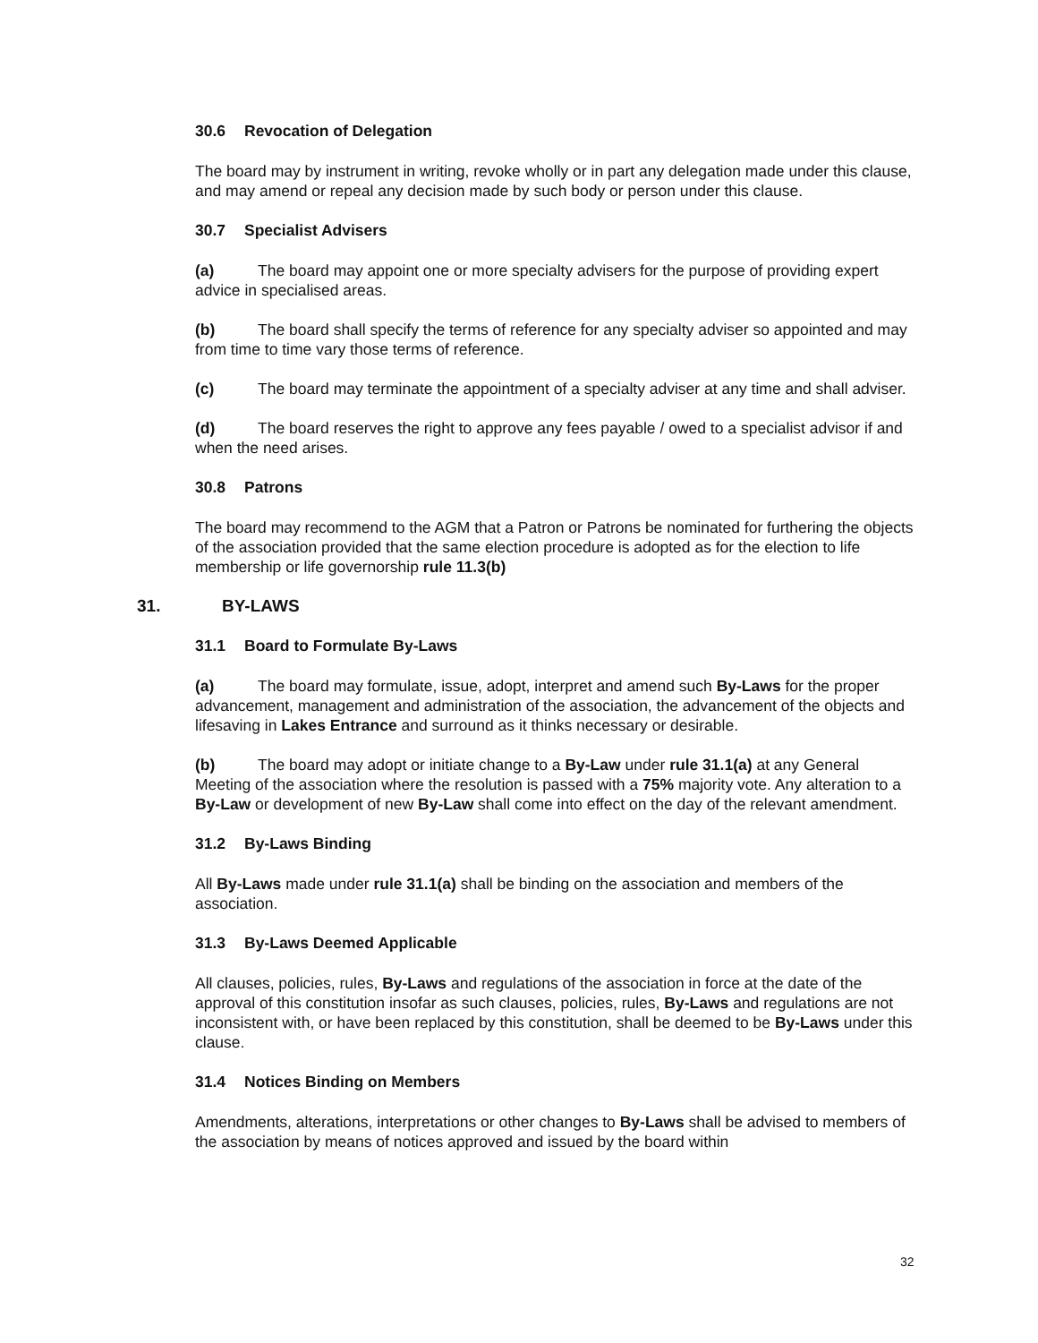30.6 Revocation of Delegation
The board may by instrument in writing, revoke wholly or in part any delegation made under this clause, and may amend or repeal any decision made by such body or person under this clause.
30.7 Specialist Advisers
(a) The board may appoint one or more specialty advisers for the purpose of providing expert advice in specialised areas.
(b) The board shall specify the terms of reference for any specialty adviser so appointed and may from time to time vary those terms of reference.
(c) The board may terminate the appointment of a specialty adviser at any time and shall adviser.
(d) The board reserves the right to approve any fees payable / owed to a specialist advisor if and when the need arises.
30.8 Patrons
The board may recommend to the AGM that a Patron or Patrons be nominated for furthering the objects of the association provided that the same election procedure is adopted as for the election to life membership or life governorship rule 11.3(b)
31. BY-LAWS
31.1 Board to Formulate By-Laws
(a) The board may formulate, issue, adopt, interpret and amend such By-Laws for the proper advancement, management and administration of the association, the advancement of the objects and lifesaving in Lakes Entrance and surround as it thinks necessary or desirable.
(b) The board may adopt or initiate change to a By-Law under rule 31.1(a) at any General Meeting of the association where the resolution is passed with a 75% majority vote. Any alteration to a By-Law or development of new By-Law shall come into effect on the day of the relevant amendment.
31.2 By-Laws Binding
All By-Laws made under rule 31.1(a) shall be binding on the association and members of the association.
31.3 By-Laws Deemed Applicable
All clauses, policies, rules, By-Laws and regulations of the association in force at the date of the approval of this constitution insofar as such clauses, policies, rules, By-Laws and regulations are not inconsistent with, or have been replaced by this constitution, shall be deemed to be By-Laws under this clause.
31.4 Notices Binding on Members
Amendments, alterations, interpretations or other changes to By-Laws shall be advised to members of the association by means of notices approved and issued by the board within
32